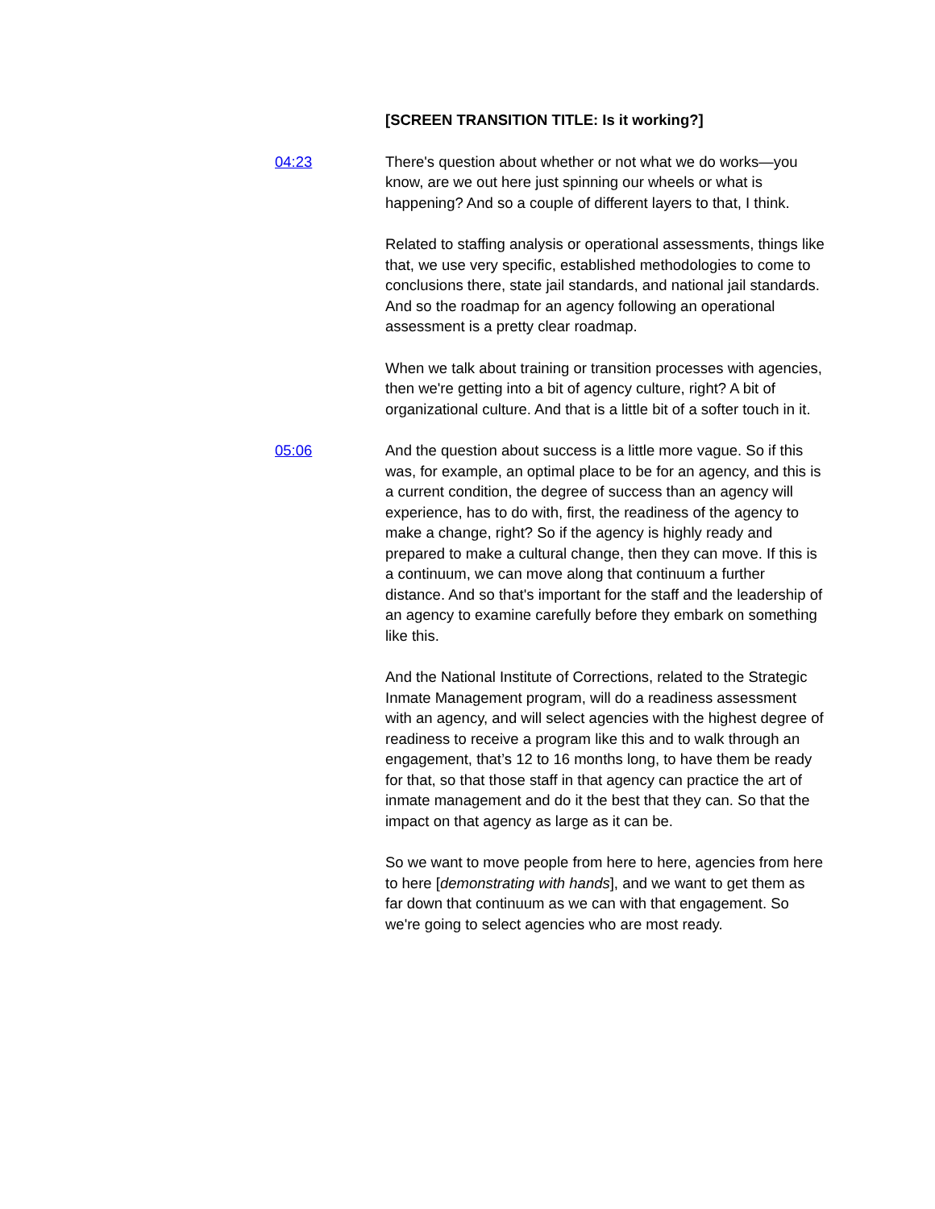[SCREEN TRANSITION TITLE: Is it working?]
04:23 There's question about whether or not what we do works—you know, are we out here just spinning our wheels or what is happening? And so a couple of different layers to that, I think.
Related to staffing analysis or operational assessments, things like that, we use very specific, established methodologies to come to conclusions there, state jail standards, and national jail standards. And so the roadmap for an agency following an operational assessment is a pretty clear roadmap.
When we talk about training or transition processes with agencies, then we're getting into a bit of agency culture, right? A bit of organizational culture. And that is a little bit of a softer touch in it.
05:06 And the question about success is a little more vague. So if this was, for example, an optimal place to be for an agency, and this is a current condition, the degree of success than an agency will experience, has to do with, first, the readiness of the agency to make a change, right? So if the agency is highly ready and prepared to make a cultural change, then they can move. If this is a continuum, we can move along that continuum a further distance. And so that's important for the staff and the leadership of an agency to examine carefully before they embark on something like this.
And the National Institute of Corrections, related to the Strategic Inmate Management program, will do a readiness assessment with an agency, and will select agencies with the highest degree of readiness to receive a program like this and to walk through an engagement, that’s 12 to 16 months long, to have them be ready for that, so that those staff in that agency can practice the art of inmate management and do it the best that they can. So that the impact on that agency as large as it can be.
So we want to move people from here to here, agencies from here to here [demonstrating with hands], and we want to get them as far down that continuum as we can with that engagement. So we're going to select agencies who are most ready.